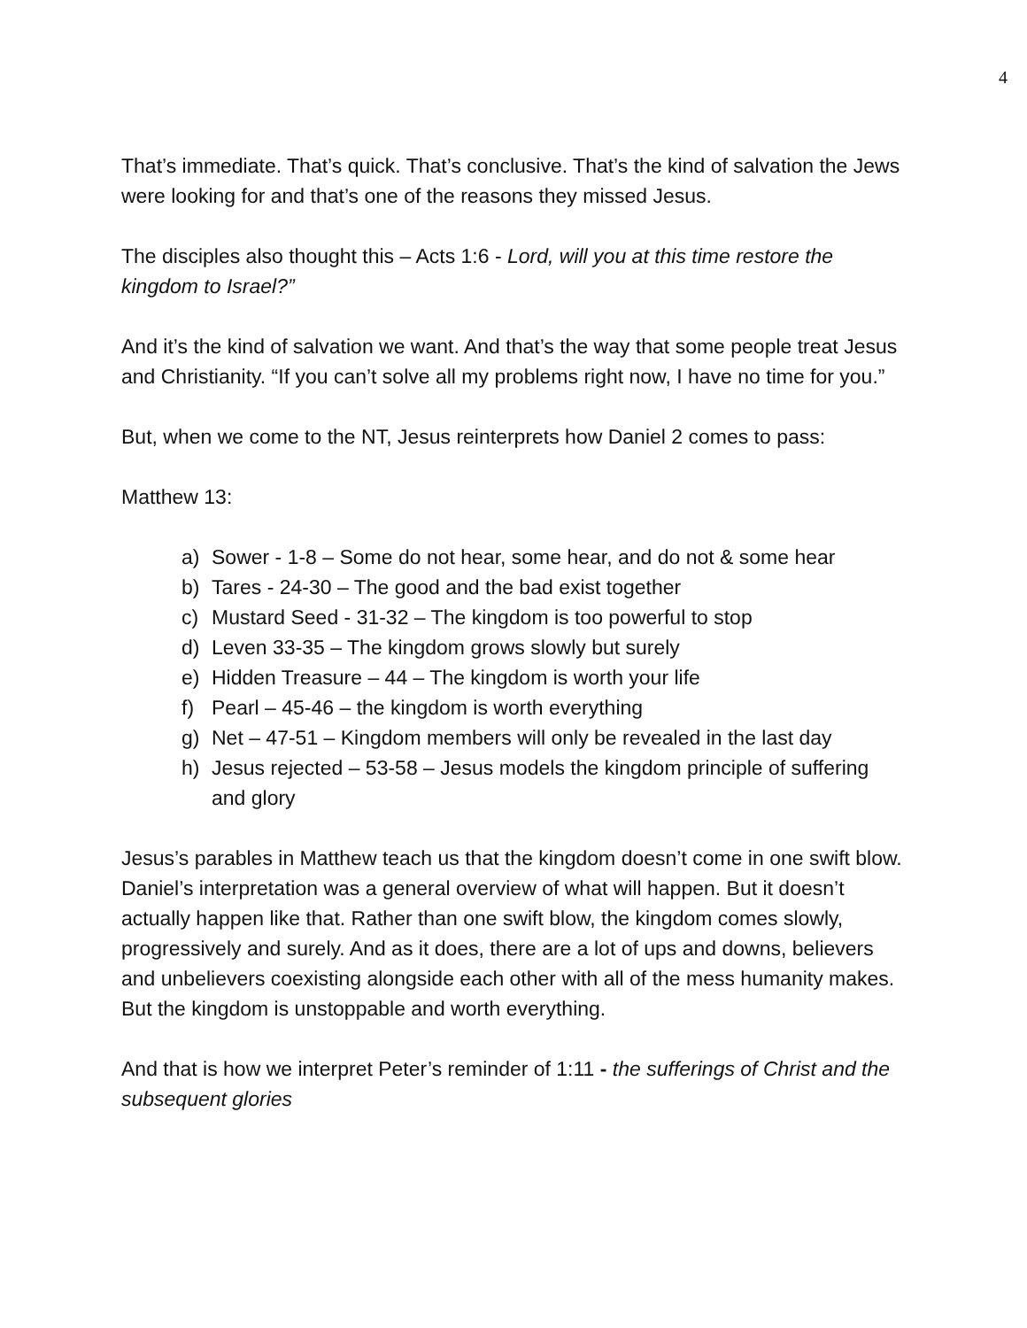4
That’s immediate. That’s quick. That’s conclusive. That’s the kind of salvation the Jews were looking for and that’s one of the reasons they missed Jesus.
The disciples also thought this – Acts 1:6 - Lord, will you at this time restore the kingdom to Israel?”
And it’s the kind of salvation we want. And that’s the way that some people treat Jesus and Christianity. “If you can’t solve all my problems right now, I have no time for you.”
But, when we come to the NT, Jesus reinterprets how Daniel 2 comes to pass:
Matthew 13:
a) Sower - 1-8 – Some do not hear, some hear, and do not & some hear
b) Tares - 24-30 – The good and the bad exist together
c) Mustard Seed - 31-32 – The kingdom is too powerful to stop
d) Leven 33-35 – The kingdom grows slowly but surely
e) Hidden Treasure – 44 – The kingdom is worth your life
f) Pearl – 45-46 – the kingdom is worth everything
g) Net – 47-51 – Kingdom members will only be revealed in the last day
h) Jesus rejected – 53-58 – Jesus models the kingdom principle of suffering and glory
Jesus’s parables in Matthew teach us that the kingdom doesn’t come in one swift blow. Daniel’s interpretation was a general overview of what will happen. But it doesn’t actually happen like that. Rather than one swift blow, the kingdom comes slowly, progressively and surely. And as it does, there are a lot of ups and downs, believers and unbelievers coexisting alongside each other with all of the mess humanity makes. But the kingdom is unstoppable and worth everything.
And that is how we interpret Peter’s reminder of 1:11 - the sufferings of Christ and the subsequent glories